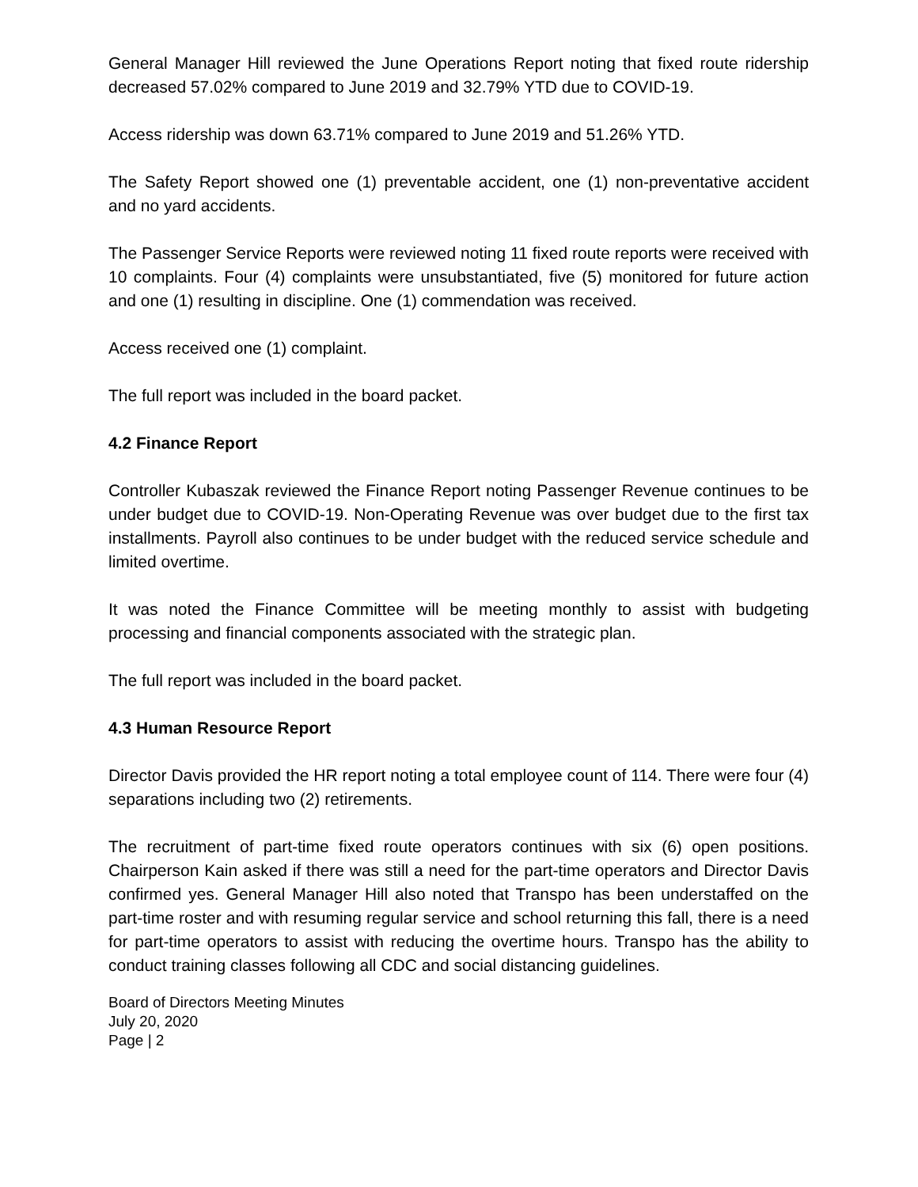General Manager Hill reviewed the June Operations Report noting that fixed route ridership decreased 57.02% compared to June 2019 and 32.79% YTD due to COVID-19.
Access ridership was down 63.71% compared to June 2019 and 51.26% YTD.
The Safety Report showed one (1) preventable accident, one (1) non-preventative accident and no yard accidents.
The Passenger Service Reports were reviewed noting 11 fixed route reports were received with 10 complaints. Four (4) complaints were unsubstantiated, five (5) monitored for future action and one (1) resulting in discipline. One (1) commendation was received.
Access received one (1) complaint.
The full report was included in the board packet.
4.2 Finance Report
Controller Kubaszak reviewed the Finance Report noting Passenger Revenue continues to be under budget due to COVID-19. Non-Operating Revenue was over budget due to the first tax installments. Payroll also continues to be under budget with the reduced service schedule and limited overtime.
It was noted the Finance Committee will be meeting monthly to assist with budgeting processing and financial components associated with the strategic plan.
The full report was included in the board packet.
4.3 Human Resource Report
Director Davis provided the HR report noting a total employee count of 114. There were four (4) separations including two (2) retirements.
The recruitment of part-time fixed route operators continues with six (6) open positions. Chairperson Kain asked if there was still a need for the part-time operators and Director Davis confirmed yes. General Manager Hill also noted that Transpo has been understaffed on the part-time roster and with resuming regular service and school returning this fall, there is a need for part-time operators to assist with reducing the overtime hours. Transpo has the ability to conduct training classes following all CDC and social distancing guidelines.
Board of Directors Meeting Minutes
July 20, 2020
Page | 2